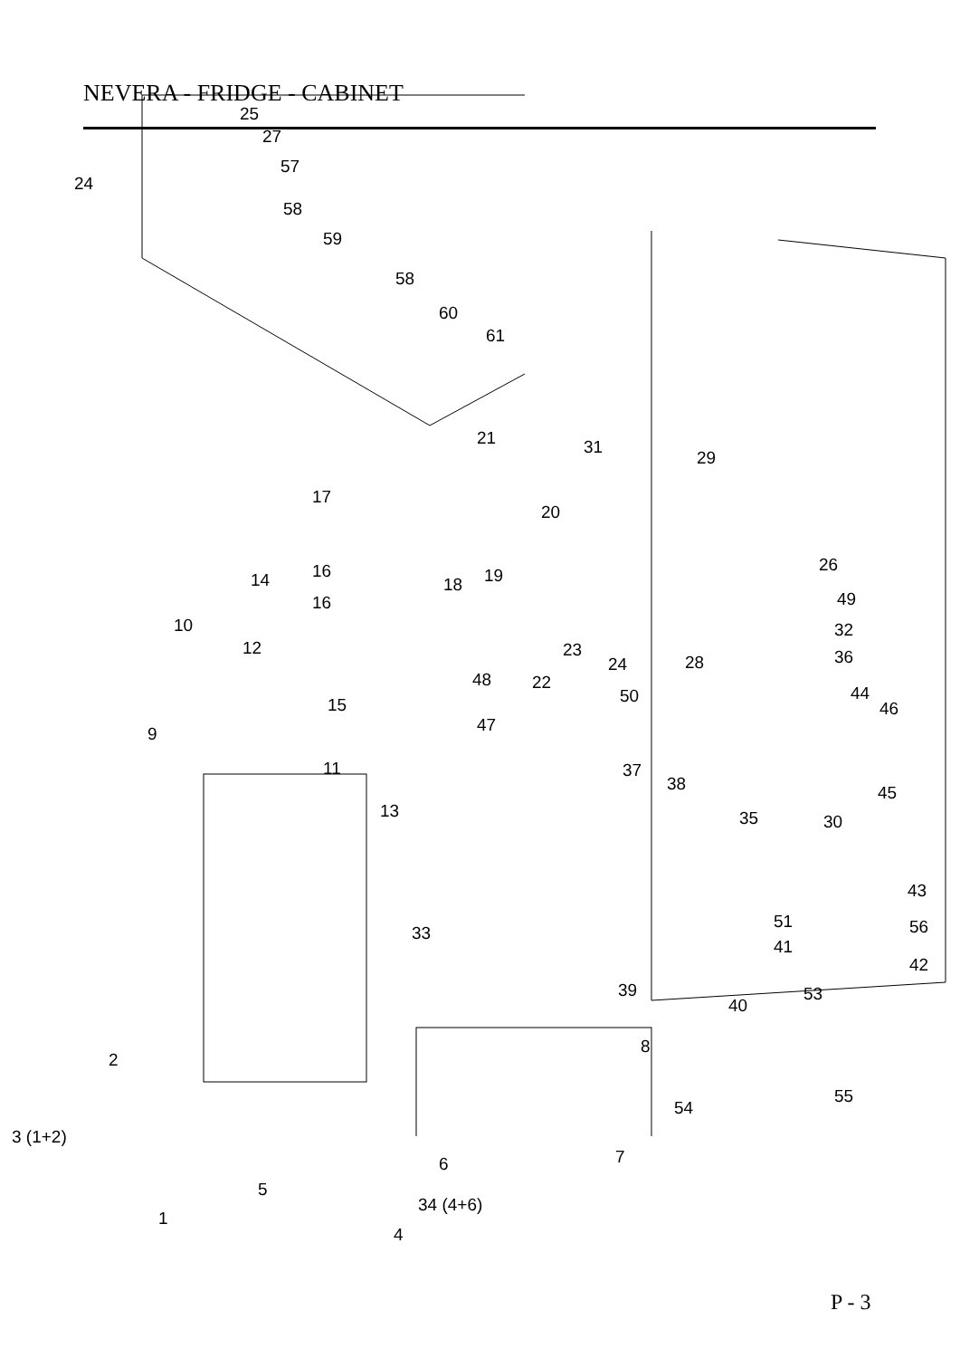NEVERA - FRIDGE - CABINET
25
27
24
57
58
59
58
60
61
21 31
29
17
20
16 19 18
26
14
16 49
10 32
12 23
24 28 36
48 22
50 44
15 46
9 47
11 37
38 45
13 35 30
43
33
51 56
41
42
39
40
53
8
2
55
54
3 (1+2)
6 7
5
34 (4+6)
1
4
P - 3